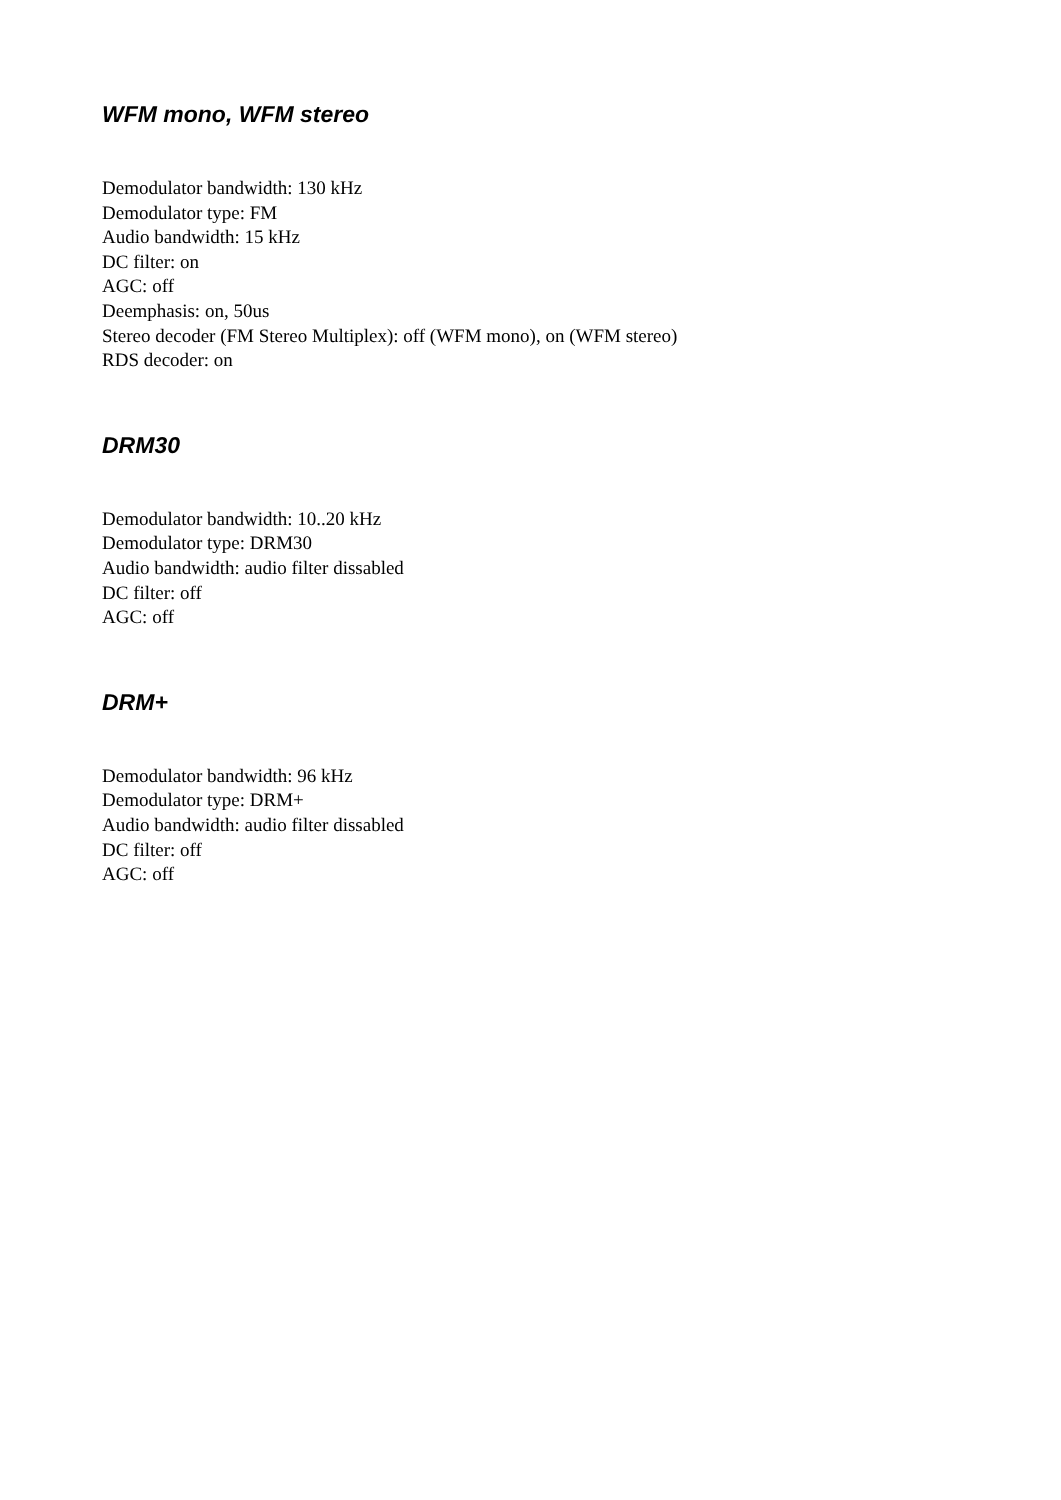WFM mono, WFM stereo
Demodulator bandwidth: 130 kHz
Demodulator type: FM
Audio bandwidth: 15 kHz
DC filter: on
AGC: off
Deemphasis: on, 50us
Stereo decoder (FM Stereo Multiplex): off (WFM mono), on (WFM stereo)
RDS decoder: on
DRM30
Demodulator bandwidth: 10..20 kHz
Demodulator type: DRM30
Audio bandwidth: audio filter dissabled
DC filter: off
AGC: off
DRM+
Demodulator bandwidth: 96 kHz
Demodulator type: DRM+
Audio bandwidth: audio filter dissabled
DC filter: off
AGC: off